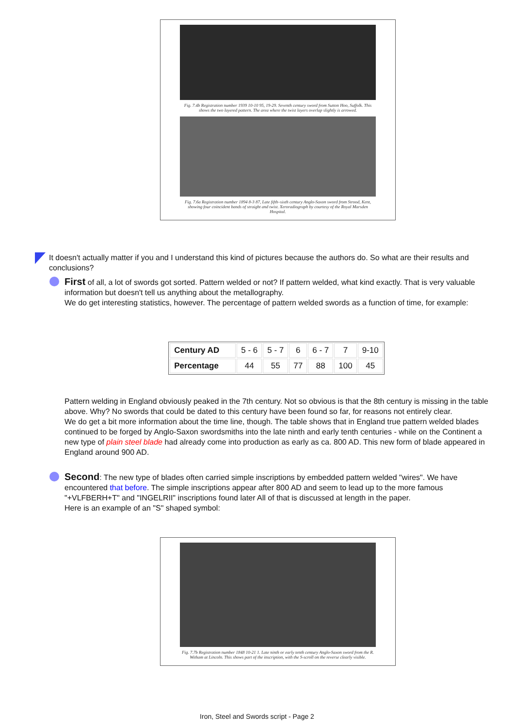Fig. 7.4b Registration number 1939 10-10 95, 19-29. Seventh century sword from Sutton Hoo, Suffolk. This shows the two layered pattern. The area where the twist layers overlap slightly is arrowed.
Fig. 7.6a Registration number 1894 8-3 87, Late fifth–sixth century Anglo-Saxon sword from Strood, Kent, showing four coincident bands of straight and twist. Xeroradiograph by courtesy of the Royal Marsden Hospital.
It doesn't actually matter if you and I understand this kind of pictures because the authors do. So what are their results and conclusions?
First of all, a lot of swords got sorted. Pattern welded or not? If pattern welded, what kind exactly. That is very valuable information but doesn't tell us anything about the metallography.
We do get interesting statistics, however. The percentage of pattern welded swords as a function of time, for example:
| Century AD | 5 - 6 | 5 - 7 | 6 | 6 - 7 | 7 | 9-10 |
| Percentage | 44 | 55 | 77 | 88 | 100 | 45 |
Pattern welding in England obviously peaked in the 7th century. Not so obvious is that the 8th century is missing in the table above. Why? No swords that could be dated to this century have been found so far, for reasons not entirely clear.
We do get a bit more information about the time line, though. The table shows that in England true pattern welded blades continued to be forged by Anglo-Saxon swordsmiths into the late ninth and early tenth centuries - while on the Continent a new type of plain steel blade had already come into production as early as ca. 800 AD. This new form of blade appeared in England around 900 AD.
Second: The new type of blades often carried simple inscriptions by embedded pattern welded "wires". We have encountered that before. The simple inscriptions appear after 800 AD and seem to lead up to the more famous "+VLFBERH+T" and "INGELRII" inscriptions found later All of that is discussed at length in the paper.
Here is an example of an "S" shaped symbol:
Fig. 7.7b Registration number 1848 10-21 1. Late ninth or early tenth century Anglo-Saxon sword from the R. Witham at Lincoln. This shows part of the inscription, with the S-scroll on the reverse clearly visible.
Iron, Steel and Swords script - Page 2